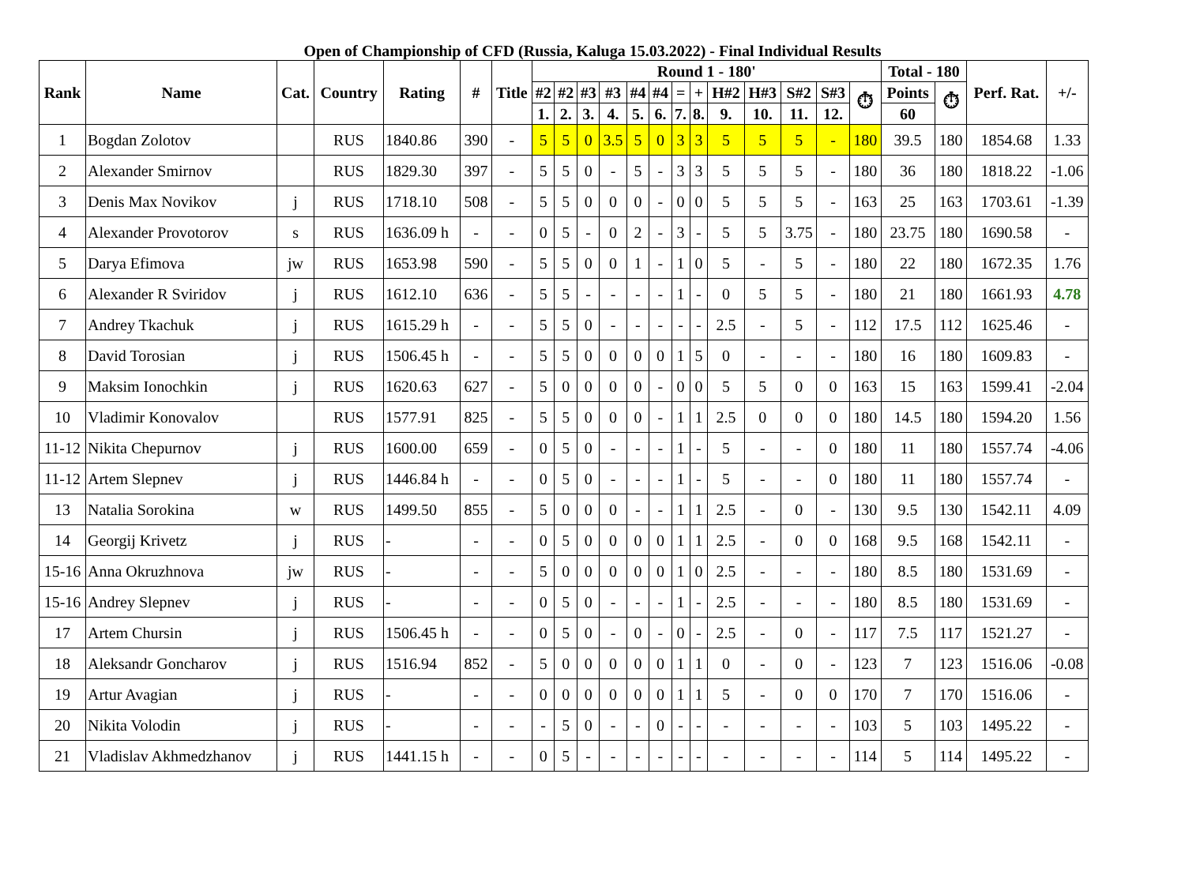Open of Championship of CFD (Russia, Kaluga 15.03.2022) - Final Individual Results
| Rank | Name | Cat. | Country | Rating | # | Title | Round 1 - 180' | | | | | | | | | | | | | Total - 180 | | Perf. Rat. | +/- |
| --- | --- | --- | --- | --- | --- | --- | --- | --- | --- | --- | --- | --- | --- | --- | --- | --- | --- | --- | --- | --- | --- | --- | --- |
| | | | | | | | #2 | #2 | #3 | #3 | #4 | #4 | = | + | H#2 | H#3 | S#2 | S#3 | ⏱ | Points | ⏱ | | |
| | | | | | | | 1. | 2. | 3. | 4. | 5. | 6. | 7. | 8. | 9. | 10. | 11. | 12. | | 60 | | | |
| 1 | Bogdan Zolotov | | RUS | 1840.86 | 390 | - | 5 | 5 | 0 | 3.5 | 5 | 0 | 3 | 3 | 5 | 5 | 5 | - | 180 | 39.5 | 180 | 1854.68 | 1.33 |
| 2 | Alexander Smirnov | | RUS | 1829.30 | 397 | - | 5 | 5 | 0 | - | 5 | - | 3 | 3 | 5 | 5 | 5 | - | 180 | 36 | 180 | 1818.22 | -1.06 |
| 3 | Denis Max Novikov | j | RUS | 1718.10 | 508 | - | 5 | 5 | 0 | 0 | 0 | - | 0 | 0 | 5 | 5 | 5 | - | 163 | 25 | 163 | 1703.61 | -1.39 |
| 4 | Alexander Provotorov | s | RUS | 1636.09 h | - | - | 0 | 5 | - | 0 | 2 | - | 3 | - | 5 | 5 | 3.75 | - | 180 | 23.75 | 180 | 1690.58 | - |
| 5 | Darya Efimova | jw | RUS | 1653.98 | 590 | - | 5 | 5 | 0 | 0 | 1 | - | 1 | 0 | 5 | - | 5 | - | 180 | 22 | 180 | 1672.35 | 1.76 |
| 6 | Alexander R Sviridov | j | RUS | 1612.10 | 636 | - | 5 | 5 | - | - | - | - | 1 | - | 0 | 5 | 5 | - | 180 | 21 | 180 | 1661.93 | 4.78 |
| 7 | Andrey Tkachuk | j | RUS | 1615.29 h | - | - | 5 | 5 | 0 | - | - | - | - | - | 2.5 | - | 5 | - | 112 | 17.5 | 112 | 1625.46 | - |
| 8 | David Torosian | j | RUS | 1506.45 h | - | - | 5 | 5 | 0 | 0 | 0 | 0 | 1 | 5 | 0 | - | - | - | 180 | 16 | 180 | 1609.83 | - |
| 9 | Maksim Ionochkin | j | RUS | 1620.63 | 627 | - | 5 | 0 | 0 | 0 | 0 | - | 0 | 0 | 5 | 5 | 0 | 0 | 163 | 15 | 163 | 1599.41 | -2.04 |
| 10 | Vladimir Konovalov | | RUS | 1577.91 | 825 | - | 5 | 5 | 0 | 0 | 0 | - | 1 | 1 | 2.5 | 0 | 0 | 0 | 180 | 14.5 | 180 | 1594.20 | 1.56 |
| 11-12 | Nikita Chepurnov | j | RUS | 1600.00 | 659 | - | 0 | 5 | 0 | - | - | - | 1 | - | 5 | - | - | 0 | 180 | 11 | 180 | 1557.74 | -4.06 |
| 11-12 | Artem Slepnev | j | RUS | 1446.84 h | - | - | 0 | 5 | 0 | - | - | - | 1 | - | 5 | - | - | 0 | 180 | 11 | 180 | 1557.74 | - |
| 13 | Natalia Sorokina | w | RUS | 1499.50 | 855 | - | 5 | 0 | 0 | 0 | - | - | 1 | 1 | 2.5 | - | 0 | - | 130 | 9.5 | 130 | 1542.11 | 4.09 |
| 14 | Georgij Krivetz | j | RUS | - | - | - | 0 | 5 | 0 | 0 | 0 | 0 | 1 | 1 | 2.5 | - | 0 | 0 | 168 | 9.5 | 168 | 1542.11 | - |
| 15-16 | Anna Okruzhnova | jw | RUS | - | - | - | 5 | 0 | 0 | 0 | 0 | 0 | 1 | 0 | 2.5 | - | - | - | 180 | 8.5 | 180 | 1531.69 | - |
| 15-16 | Andrey Slepnev | j | RUS | - | - | - | 0 | 5 | 0 | - | - | - | 1 | - | 2.5 | - | - | - | 180 | 8.5 | 180 | 1531.69 | - |
| 17 | Artem Chursin | j | RUS | 1506.45 h | - | - | 0 | 5 | 0 | - | 0 | - | 0 | - | 2.5 | - | 0 | - | 117 | 7.5 | 117 | 1521.27 | - |
| 18 | Aleksandr Goncharov | j | RUS | 1516.94 | 852 | - | 5 | 0 | 0 | 0 | 0 | 0 | 1 | 1 | 0 | - | 0 | - | 123 | 7 | 123 | 1516.06 | -0.08 |
| 19 | Artur Avagian | j | RUS | - | - | - | 0 | 0 | 0 | 0 | 0 | 0 | 1 | 1 | 5 | - | 0 | 0 | 170 | 7 | 170 | 1516.06 | - |
| 20 | Nikita Volodin | j | RUS | - | - | - | - | 5 | 0 | - | - | 0 | - | - | - | - | - | - | 103 | 5 | 103 | 1495.22 | - |
| 21 | Vladislav Akhmedzhanov | j | RUS | 1441.15 h | - | - | 0 | 5 | - | - | - | - | - | - | - | - | - | - | 114 | 5 | 114 | 1495.22 | - |